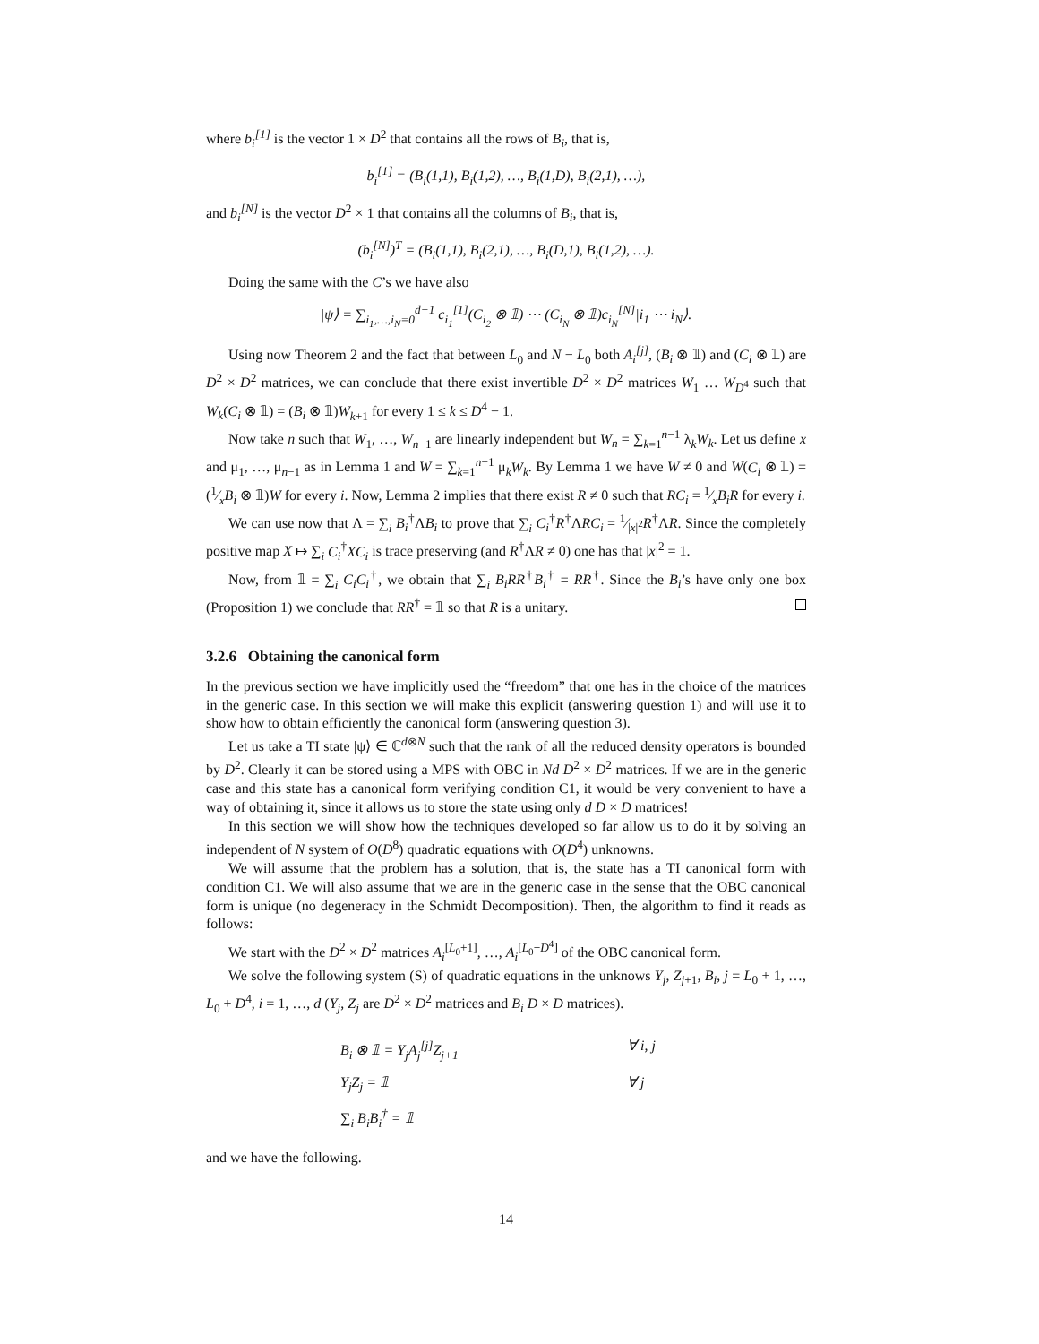where b<sub>i</sub><sup>[1]</sup> is the vector 1 × D<sup>2</sup> that contains all the rows of B<sub>i</sub>, that is,
b<sub>i</sub><sup>[1]</sup> = (B<sub>i</sub>(1,1), B<sub>i</sub>(1,2), …, B<sub>i</sub>(1,D), B<sub>i</sub>(2,1), …),
and b<sub>i</sub><sup>[N]</sup> is the vector D<sup>2</sup> × 1 that contains all the columns of B<sub>i</sub>, that is,
(b<sub>i</sub><sup>[N]</sup>)<sup>T</sup> = (B<sub>i</sub>(1,1), B<sub>i</sub>(2,1), …, B<sub>i</sub>(D,1), B<sub>i</sub>(1,2), …).
Doing the same with the C’s we have also
|ψ⟩ = ∑<sub>i<sub>1</sub>,…,i<sub>N</sub>=0</sub><sup>d−1</sup> c<sub>i<sub>1</sub></sub><sup>[1]</sup>(C<sub>i<sub>2</sub></sub> ⊗ 𝟙) ⋯ (C<sub>i<sub>N</sub></sub> ⊗ 𝟙)c<sub>i<sub>N</sub></sub><sup>[N]</sup>|i<sub>1</sub> ⋯ i<sub>N</sub>⟩.
Using now Theorem 2 and the fact that between L<sub>0</sub> and N − L<sub>0</sub> both A<sub>i</sub><sup>[j]</sup>, (B<sub>i</sub> ⊗ 𝟙) and (C<sub>i</sub> ⊗ 𝟙) are D<sup>2</sup> × D<sup>2</sup> matrices, we can conclude that there exist invertible D<sup>2</sup> × D<sup>2</sup> matrices W<sub>1</sub> … W<sub>D<sup>4</sup></sub> such that W<sub>k</sub>(C<sub>i</sub> ⊗ 𝟙) = (B<sub>i</sub> ⊗ 𝟙)W<sub>k+1</sub> for every 1 ≤ k ≤ D<sup>4</sup> − 1.
Now take n such that W<sub>1</sub>, …, W<sub>n−1</sub> are linearly independent but W<sub>n</sub> = ∑<sub>k=1</sub><sup>n−1</sup> λ<sub>k</sub>W<sub>k</sub>. Let us define x and μ<sub>1</sub>, …, μ<sub>n−1</sub> as in Lemma 1 and W = ∑<sub>k=1</sub><sup>n−1</sup> μ<sub>k</sub>W<sub>k</sub>. By Lemma 1 we have W ≠ 0 and W(C<sub>i</sub> ⊗ 𝟙) = (1⁄xB<sub>i</sub> ⊗ 𝟙)W for every i. Now, Lemma 2 implies that there exist R ≠ 0 such that RC<sub>i</sub> = 1⁄xB<sub>i</sub>R for every i.
We can use now that Λ = ∑<sub>i</sub> B<sub>i</sub><sup>†</sup>ΛB<sub>i</sub> to prove that ∑<sub>i</sub> C<sub>i</sub><sup>†</sup>R<sup>†</sup>ΛRC<sub>i</sub> = 1⁄|x|<sup>2</sup>R<sup>†</sup>ΛR. Since the completely positive map X ↦ ∑<sub>i</sub> C<sub>i</sub><sup>†</sup>XC<sub>i</sub> is trace preserving (and R<sup>†</sup>ΛR ≠ 0) one has that |x|<sup>2</sup> = 1.
Now, from 𝟙 = ∑<sub>i</sub> C<sub>i</sub>C<sub>i</sub><sup>†</sup>, we obtain that ∑<sub>i</sub> B<sub>i</sub>RR<sup>†</sup>B<sub>i</sub><sup>†</sup> = RR<sup>†</sup>. Since the B<sub>i</sub>’s have only one box (Proposition 1) we conclude that RR<sup>†</sup> = 𝟙 so that R is a unitary.
3.2.6 Obtaining the canonical form
In the previous section we have implicitly used the “freedom” that one has in the choice of the matrices in the generic case. In this section we will make this explicit (answering question 1) and will use it to show how to obtain efficiently the canonical form (answering question 3).
Let us take a TI state |ψ⟩ ∈ ℂ<sup>d⊗N</sup> such that the rank of all the reduced density operators is bounded by D<sup>2</sup>. Clearly it can be stored using a MPS with OBC in Nd D<sup>2</sup> × D<sup>2</sup> matrices. If we are in the generic case and this state has a canonical form verifying condition C1, it would be very convenient to have a way of obtaining it, since it allows us to store the state using only d D × D matrices!
In this section we will show how the techniques developed so far allow us to do it by solving an independent of N system of O(D<sup>8</sup>) quadratic equations with O(D<sup>4</sup>) unknowns.
We will assume that the problem has a solution, that is, the state has a TI canonical form with condition C1. We will also assume that we are in the generic case in the sense that the OBC canonical form is unique (no degeneracy in the Schmidt Decomposition). Then, the algorithm to find it reads as follows:
We start with the D<sup>2</sup> × D<sup>2</sup> matrices A<sub>i</sub><sup>[L<sub>0</sub>+1]</sup>, …, A<sub>i</sub><sup>[L<sub>0</sub>+D<sup>4</sup>]</sup> of the OBC canonical form.
We solve the following system (S) of quadratic equations in the unknows Y<sub>j</sub>, Z<sub>j+1</sub>, B<sub>i</sub>, j = L<sub>0</sub> + 1, …, L<sub>0</sub> + D<sup>4</sup>, i = 1, …, d (Y<sub>j</sub>, Z<sub>j</sub> are D<sup>2</sup> × D<sup>2</sup> matrices and B<sub>i</sub> D × D matrices).
B<sub>i</sub> ⊗ 𝟙 = Y<sub>j</sub>A<sub>j</sub><sup>[j]</sup>Z<sub>j+1</sub> ∀ i, j
Y<sub>j</sub>Z<sub>j</sub> = 𝟙 ∀ j
∑<sub>i</sub> B<sub>i</sub>B<sub>i</sub><sup>†</sup> = 𝟙
and we have the following.
14